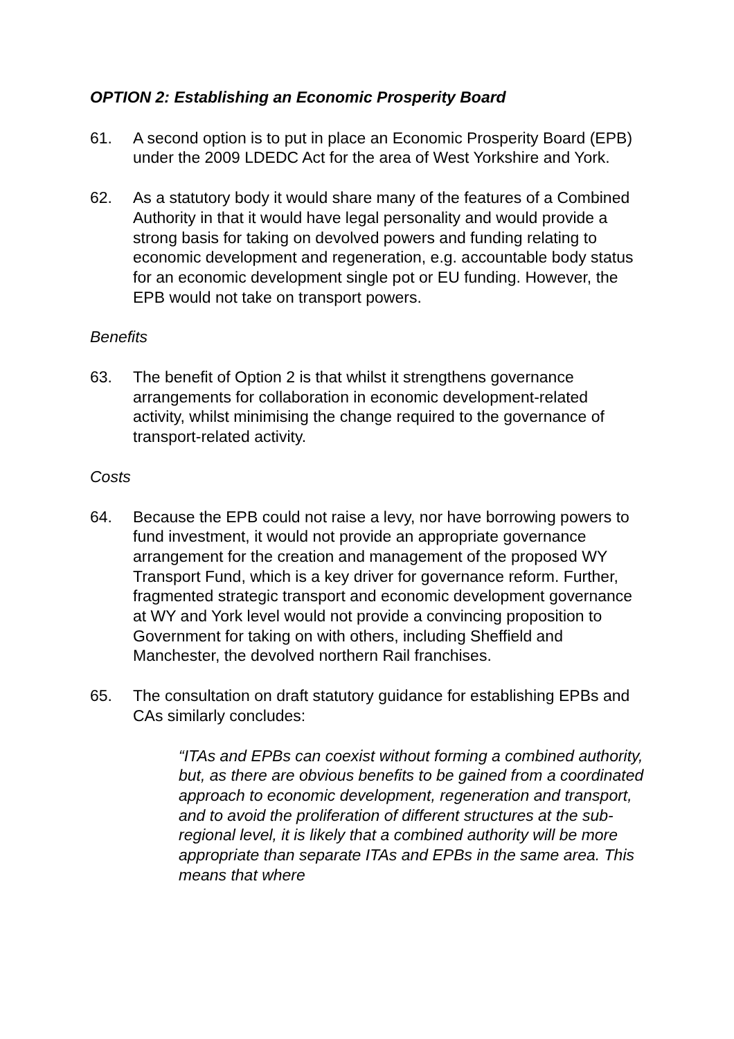OPTION 2: Establishing an Economic Prosperity Board
61. A second option is to put in place an Economic Prosperity Board (EPB) under the 2009 LDEDC Act for the area of West Yorkshire and York.
62. As a statutory body it would share many of the features of a Combined Authority in that it would have legal personality and would provide a strong basis for taking on devolved powers and funding relating to economic development and regeneration, e.g. accountable body status for an economic development single pot or EU funding. However, the EPB would not take on transport powers.
Benefits
63. The benefit of Option 2 is that whilst it strengthens governance arrangements for collaboration in economic development-related activity, whilst minimising the change required to the governance of transport-related activity.
Costs
64. Because the EPB could not raise a levy, nor have borrowing powers to fund investment, it would not provide an appropriate governance arrangement for the creation and management of the proposed WY Transport Fund, which is a key driver for governance reform. Further, fragmented strategic transport and economic development governance at WY and York level would not provide a convincing proposition to Government for taking on with others, including Sheffield and Manchester, the devolved northern Rail franchises.
65. The consultation on draft statutory guidance for establishing EPBs and CAs similarly concludes:
“ITAs and EPBs can coexist without forming a combined authority, but, as there are obvious benefits to be gained from a coordinated approach to economic development, regeneration and transport, and to avoid the proliferation of different structures at the sub-regional level, it is likely that a combined authority will be more appropriate than separate ITAs and EPBs in the same area. This means that where